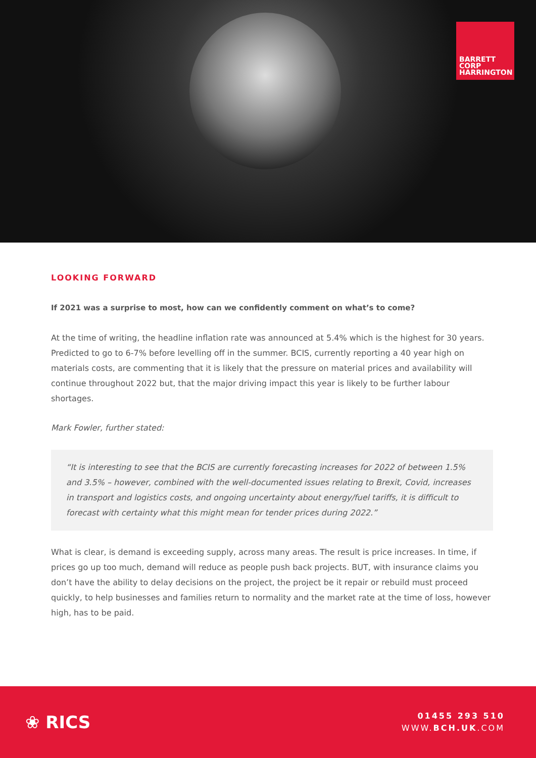BARRETT
CORP
HARRINGTON
LOOKING FORWARD
If 2021 was a surprise to most, how can we confidently comment on what’s to come?
At the time of writing, the headline inflation rate was announced at 5.4% which is the highest for 30 years. Predicted to go to 6-7% before levelling off in the summer. BCIS, currently reporting a 40 year high on materials costs, are commenting that it is likely that the pressure on material prices and availability will continue throughout 2022 but, that the major driving impact this year is likely to be further labour shortages.
Mark Fowler, further stated:
“It is interesting to see that the BCIS are currently forecasting increases for 2022 of between 1.5% and 3.5% – however, combined with the well-documented issues relating to Brexit, Covid, increases in transport and logistics costs, and ongoing uncertainty about energy/fuel tariffs, it is difficult to forecast with certainty what this might mean for tender prices during 2022.”
What is clear, is demand is exceeding supply, across many areas. The result is price increases. In time, if prices go up too much, demand will reduce as people push back projects. BUT, with insurance claims you don’t have the ability to delay decisions on the project, the project be it repair or rebuild must proceed quickly, to help businesses and families return to normality and the market rate at the time of loss, however high, has to be paid.
❀ RICS
01455 293 510
WWW.BCH.UK.COM